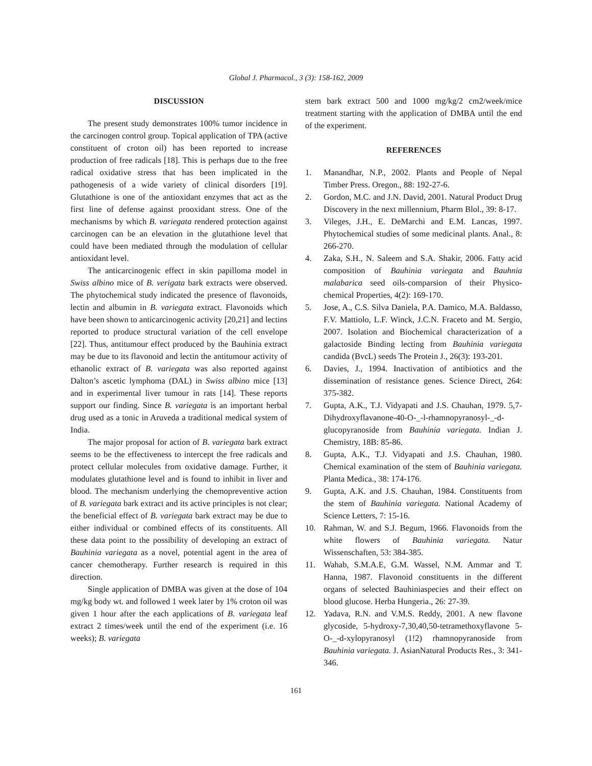Global J. Pharmacol., 3 (3): 158-162, 2009
DISCUSSION
The present study demonstrates 100% tumor incidence in the carcinogen control group. Topical application of TPA (active constituent of croton oil) has been reported to increase production of free radicals [18]. This is perhaps due to the free radical oxidative stress that has been implicated in the pathogenesis of a wide variety of clinical disorders [19]. Glutathione is one of the antioxidant enzymes that act as the first line of defense against prooxidant stress. One of the mechanisms by which B. variegata rendered protection against carcinogen can be an elevation in the glutathione level that could have been mediated through the modulation of cellular antioxidant level.
The anticarcinogenic effect in skin papilloma model in Swiss albino mice of B. verigata bark extracts were observed. The phytochemical study indicated the presence of flavonoids, lectin and albumin in B. variegata extract. Flavonoids which have been shown to anticarcinogenic activity [20,21] and lectins reported to produce structural variation of the cell envelope [22]. Thus, antitumour effect produced by the Bauhinia extract may be due to its flavonoid and lectin the antitumour activity of ethanolic extract of B. variegata was also reported against Dalton’s ascetic lymphoma (DAL) in Swiss albino mice [13] and in experimental liver tumour in rats [14]. These reports support our finding. Since B. variegata is an important herbal drug used as a tonic in Aruveda a traditional medical system of India.
The major proposal for action of B. variegata bark extract seems to be the effectiveness to intercept the free radicals and protect cellular molecules from oxidative damage. Further, it modulates glutathione level and is found to inhibit in liver and blood. The mechanism underlying the chemopreventive action of B. variegata bark extract and its active principles is not clear; the beneficial effect of B. variegata bark extract may be due to either individual or combined effects of its constituents. All these data point to the possibility of developing an extract of Bauhinia variegata as a novel, potential agent in the area of cancer chemotherapy. Further research is required in this direction.
Single application of DMBA was given at the dose of 104 mg/kg body wt. and followed 1 week later by 1% croton oil was given 1 hour after the each applications of B. variegata leaf extract 2 times/week until the end of the experiment (i.e. 16 weeks); B. variegata
stem bark extract 500 and 1000 mg/kg/2 cm2/week/mice treatment starting with the application of DMBA until the end of the experiment.
REFERENCES
1. Manandhar, N.P., 2002. Plants and People of Nepal Timber Press. Oregon., 88: 192-27-6.
2. Gordon, M.C. and J.N. David, 2001. Natural Product Drug Discovery in the next millennium, Pharm Blol., 39: 8-17.
3. Vileges, J.H., E. DeMarchi and E.M. Lancas, 1997. Phytochemical studies of some medicinal plants. Anal., 8: 266-270.
4. Zaka, S.H., N. Saleem and S.A. Shakir, 2006. Fatty acid composition of Bauhinia variegata and Bauhnia malabarica seed oils-comparsion of their Physico-chemical Properties, 4(2): 169-170.
5. Jose, A., C.S. Silva Daniela, P.A. Damico, M.A. Baldasso, F.V. Mattiolo, L.F. Winck, J.C.N. Fraceto and M. Sergio, 2007. Isolation and Biochemical characterization of a galactoside Binding lecting from Bauhinia variegata candida (BvcL) seeds The Protein J., 26(3): 193-201.
6. Davies, J., 1994. Inactivation of antibiotics and the dissemination of resistance genes. Science Direct, 264: 375-382.
7. Gupta, A.K., T.J. Vidyapati and J.S. Chauhan, 1979. 5,7-Dihydroxyflavanone-40-O-_-l-rhamnopyranosyl-_-d-glucopyranoside from Bauhinia variegata. Indian J. Chemistry, 18B: 85-86.
8. Gupta, A.K., T.J. Vidyapati and J.S. Chauhan, 1980. Chemical examination of the stem of Bauhinia variegata. Planta Medica., 38: 174-176.
9. Gupta, A.K. and J.S. Chauhan, 1984. Constituents from the stem of Bauhinia variegata. National Academy of Science Letters, 7: 15-16.
10. Rahman, W. and S.J. Begum, 1966. Flavonoids from the white flowers of Bauhinia variegata. Natur Wissenschaften, 53: 384-385.
11. Wahab, S.M.A.E, G.M. Wassel, N.M. Ammar and T. Hanna, 1987. Flavonoid constituents in the different organs of selected Bauhiniaspecies and their effect on blood glucose. Herba Hungeria., 26: 27-39.
12. Yadava, R.N. and V.M.S. Reddy, 2001. A new flavone glycoside, 5-hydroxy-7,30,40,50-tetramethoxyflavone 5-O-_-d-xylopyranosyl (1!2) rhamnopyranoside from Bauhinia variegata. J. AsianNatural Products Res., 3: 341-346.
161